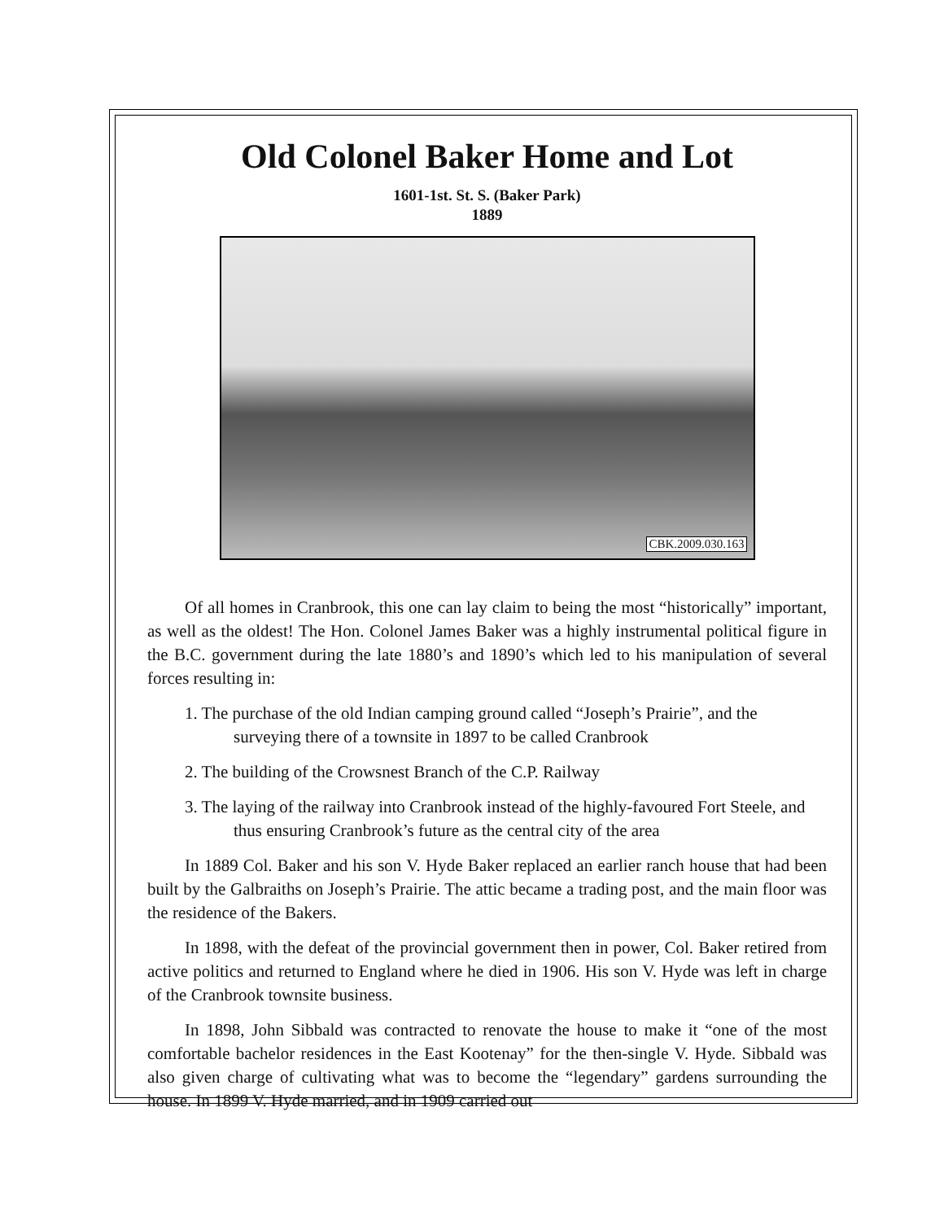Old Colonel Baker Home and Lot
1601-1st. St. S. (Baker Park)
1889
CBK.2009.030.163
Of all homes in Cranbrook, this one can lay claim to being the most “historically” important, as well as the oldest! The Hon. Colonel James Baker was a highly instrumental political figure in the B.C. government during the late 1880’s and 1890’s which led to his manipulation of several forces resulting in:
1. The purchase of the old Indian camping ground called “Joseph’s Prairie”, and the surveying there of a townsite in 1897 to be called Cranbrook
2. The building of the Crowsnest Branch of the C.P. Railway
3. The laying of the railway into Cranbrook instead of the highly-favoured Fort Steele, and thus ensuring Cranbrook’s future as the central city of the area
In 1889 Col. Baker and his son V. Hyde Baker replaced an earlier ranch house that had been built by the Galbraiths on Joseph’s Prairie. The attic became a trading post, and the main floor was the residence of the Bakers.
In 1898, with the defeat of the provincial government then in power, Col. Baker retired from active politics and returned to England where he died in 1906. His son V. Hyde was left in charge of the Cranbrook townsite business.
In 1898, John Sibbald was contracted to renovate the house to make it “one of the most comfortable bachelor residences in the East Kootenay” for the then-single V. Hyde. Sibbald was also given charge of cultivating what was to become the “legendary” gardens surrounding the house. In 1899 V. Hyde married, and in 1909 carried out